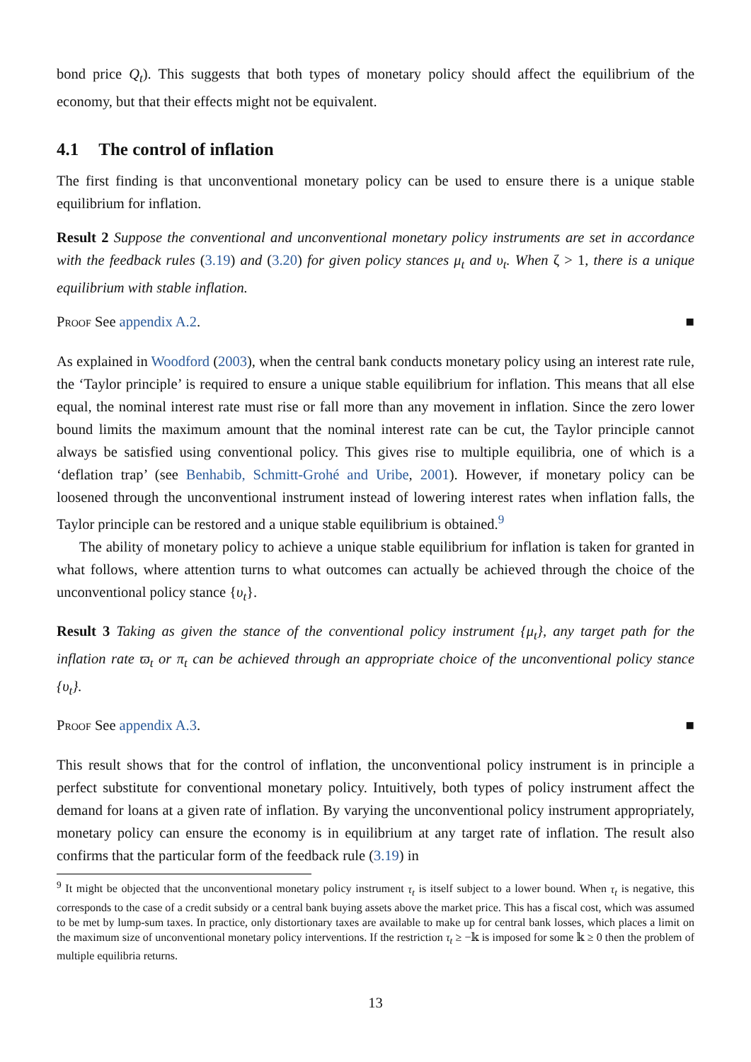bond price Q<sub>t</sub>). This suggests that both types of monetary policy should affect the equilibrium of the economy, but that their effects might not be equivalent.
4.1 The control of inflation
The first finding is that unconventional monetary policy can be used to ensure there is a unique stable equilibrium for inflation.
Result 2 Suppose the conventional and unconventional monetary policy instruments are set in accordance with the feedback rules (3.19) and (3.20) for given policy stances μ<sub>t</sub> and υ<sub>t</sub>. When ζ > 1, there is a unique equilibrium with stable inflation.
Proof See appendix A.2. ■
As explained in Woodford (2003), when the central bank conducts monetary policy using an interest rate rule, the ‘Taylor principle’ is required to ensure a unique stable equilibrium for inflation. This means that all else equal, the nominal interest rate must rise or fall more than any movement in inflation. Since the zero lower bound limits the maximum amount that the nominal interest rate can be cut, the Taylor principle cannot always be satisfied using conventional policy. This gives rise to multiple equilibria, one of which is a ‘deflation trap’ (see Benhabib, Schmitt-Grohé and Uribe, 2001). However, if monetary policy can be loosened through the unconventional instrument instead of lowering interest rates when inflation falls, the Taylor principle can be restored and a unique stable equilibrium is obtained.<sup>9</sup>
The ability of monetary policy to achieve a unique stable equilibrium for inflation is taken for granted in what follows, where attention turns to what outcomes can actually be achieved through the choice of the unconventional policy stance {υ<sub>t</sub>}.
Result 3 Taking as given the stance of the conventional policy instrument {μ<sub>t</sub>}, any target path for the inflation rate ϖ<sub>t</sub> or π<sub>t</sub> can be achieved through an appropriate choice of the unconventional policy stance {υ<sub>t</sub>}.
Proof See appendix A.3. ■
This result shows that for the control of inflation, the unconventional policy instrument is in principle a perfect substitute for conventional monetary policy. Intuitively, both types of policy instrument affect the demand for loans at a given rate of inflation. By varying the unconventional policy instrument appropriately, monetary policy can ensure the economy is in equilibrium at any target rate of inflation. The result also confirms that the particular form of the feedback rule (3.19) in
<sup>9</sup> It might be objected that the unconventional monetary policy instrument τ<sub>t</sub> is itself subject to a lower bound. When τ<sub>t</sub> is negative, this corresponds to the case of a credit subsidy or a central bank buying assets above the market price. This has a fiscal cost, which was assumed to be met by lump-sum taxes. In practice, only distortionary taxes are available to make up for central bank losses, which places a limit on the maximum size of unconventional monetary policy interventions. If the restriction τ<sub>t</sub> ≥ −𝕜 is imposed for some 𝕜 ≥ 0 then the problem of multiple equilibria returns.
13